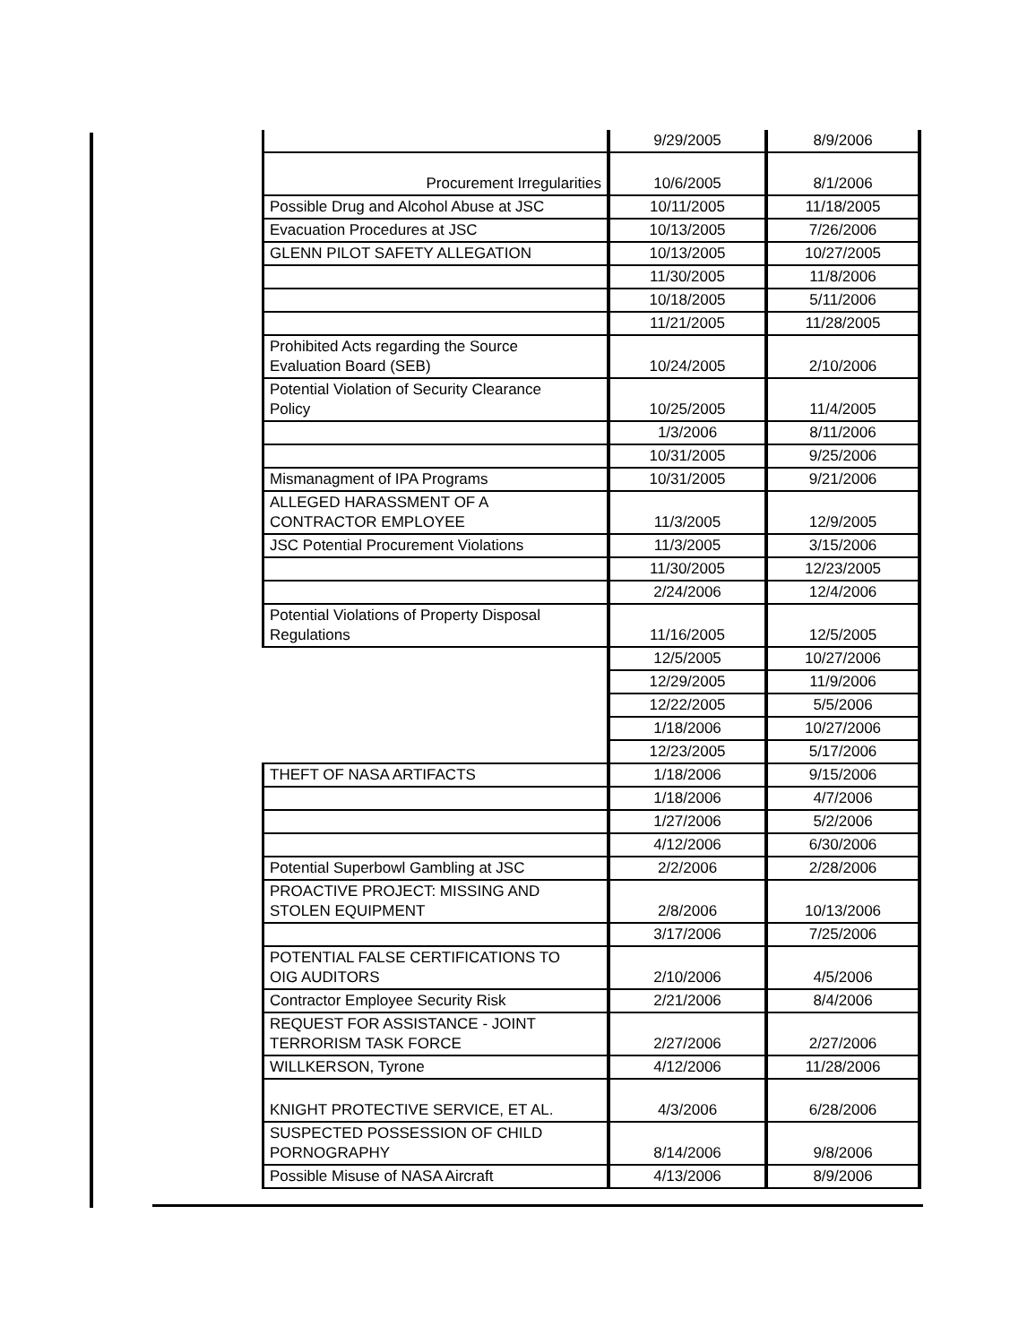| | 9/29/2005 | 8/9/2006 |
| Procurement Irregularities | 10/6/2005 | 8/1/2006 |
| Possible Drug and Alcohol Abuse at JSC | 10/11/2005 | 11/18/2005 |
| Evacuation Procedures at JSC | 10/13/2005 | 7/26/2006 |
| GLENN PILOT SAFETY ALLEGATION | 10/13/2005 | 10/27/2005 |
| | 11/30/2005 | 11/8/2006 |
| | 10/18/2005 | 5/11/2006 |
| | 11/21/2005 | 11/28/2005 |
| Prohibited Acts regarding the Source Evaluation Board (SEB) | 10/24/2005 | 2/10/2006 |
| Potential Violation of Security Clearance Policy | 10/25/2005 | 11/4/2005 |
| | 1/3/2006 | 8/11/2006 |
| | 10/31/2005 | 9/25/2006 |
| Mismanagment of IPA Programs | 10/31/2005 | 9/21/2006 |
| ALLEGED HARASSMENT OF A CONTRACTOR EMPLOYEE | 11/3/2005 | 12/9/2005 |
| JSC Potential Procurement Violations | 11/3/2005 | 3/15/2006 |
| | 11/30/2005 | 12/23/2005 |
| | 2/24/2006 | 12/4/2006 |
| Potential Violations of Property Disposal Regulations | 11/16/2005 | 12/5/2005 |
| | 12/5/2005 | 10/27/2006 |
| | 12/29/2005 | 11/9/2006 |
| | 12/22/2005 | 5/5/2006 |
| | 1/18/2006 | 10/27/2006 |
| | 12/23/2005 | 5/17/2006 |
| THEFT OF NASA ARTIFACTS | 1/18/2006 | 9/15/2006 |
| | 1/18/2006 | 4/7/2006 |
| | 1/27/2006 | 5/2/2006 |
| | 4/12/2006 | 6/30/2006 |
| Potential Superbowl Gambling at JSC | 2/2/2006 | 2/28/2006 |
| PROACTIVE PROJECT: MISSING AND STOLEN EQUIPMENT | 2/8/2006 | 10/13/2006 |
| | 3/17/2006 | 7/25/2006 |
| POTENTIAL FALSE CERTIFICATIONS TO OIG AUDITORS | 2/10/2006 | 4/5/2006 |
| Contractor Employee Security Risk | 2/21/2006 | 8/4/2006 |
| REQUEST FOR ASSISTANCE - JOINT TERRORISM TASK FORCE | 2/27/2006 | 2/27/2006 |
| WILLKERSON, Tyrone | 4/12/2006 | 11/28/2006 |
| KNIGHT PROTECTIVE SERVICE, ET AL. | 4/3/2006 | 6/28/2006 |
| SUSPECTED POSSESSION OF CHILD PORNOGRAPHY | 8/14/2006 | 9/8/2006 |
| Possible Misuse of NASA Aircraft | 4/13/2006 | 8/9/2006 |